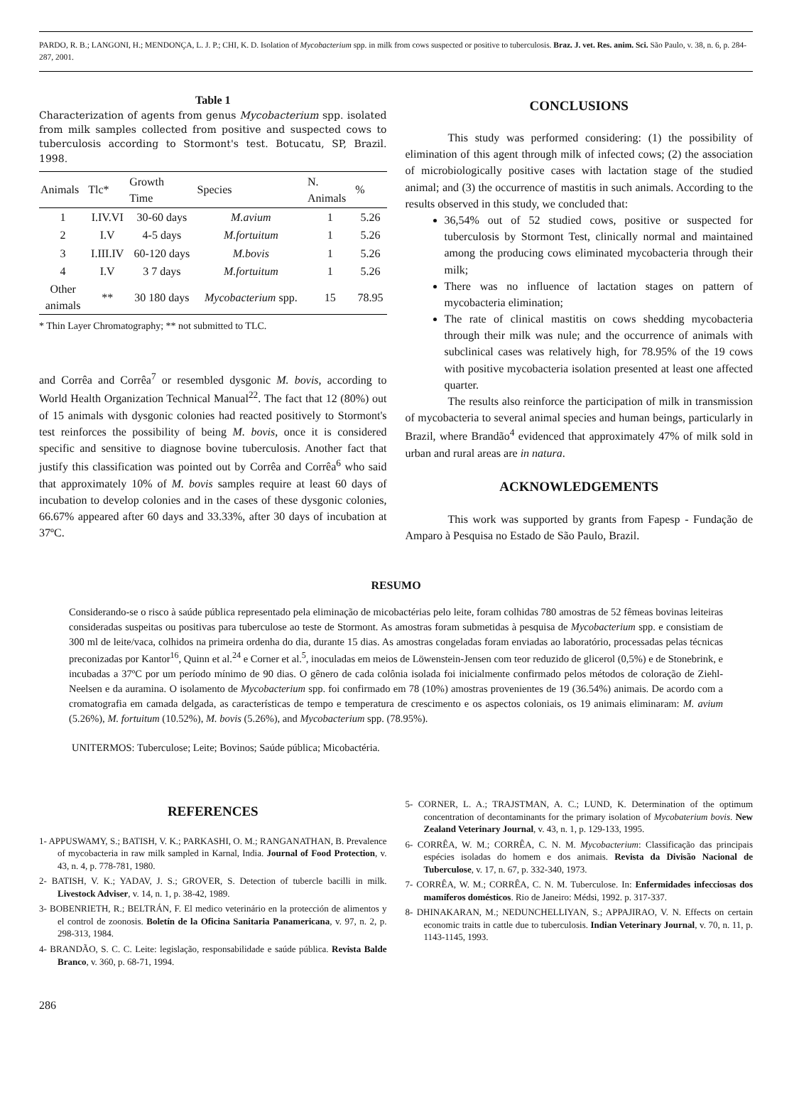PARDO, R. B.; LANGONI, H.; MENDONÇA, L. J. P.; CHI, K. D. Isolation of Mycobacterium spp. in milk from cows suspected or positive to tuberculosis. Braz. J. vet. Res. anim. Sci. São Paulo, v. 38, n. 6, p. 284-287, 2001.
Table 1
Characterization of agents from genus Mycobacterium spp. isolated from milk samples collected from positive and suspected cows to tuberculosis according to Stormont's test. Botucatu, SP, Brazil. 1998.
| Animals | Tlc* | Growth Time | Species | N. Animals | % |
| --- | --- | --- | --- | --- | --- |
| 1 | I.IV.VI | 30-60 days | M.avium | 1 | 5.26 |
| 2 | I.V | 4-5 days | M.fortuitum | 1 | 5.26 |
| 3 | I.III.IV | 60-120 days | M.bovis | 1 | 5.26 |
| 4 | I.V | 3 7 days | M.fortuitum | 1 | 5.26 |
| Other animals | ** | 30 180 days | Mycobacterium spp. | 15 | 78.95 |
* Thin Layer Chromatography; ** not submitted to TLC.
and Corrêa and Corrêa<sup>7</sup> or resembled dysgonic M. bovis, according to World Health Organization Technical Manual<sup>22</sup>. The fact that 12 (80%) out of 15 animals with dysgonic colonies had reacted positively to Stormont's test reinforces the possibility of being M. bovis, once it is considered specific and sensitive to diagnose bovine tuberculosis. Another fact that justify this classification was pointed out by Corrêa and Corrêa<sup>6</sup> who said that approximately 10% of M. bovis samples require at least 60 days of incubation to develop colonies and in the cases of these dysgonic colonies, 66.67% appeared after 60 days and 33.33%, after 30 days of incubation at 37ºC.
CONCLUSIONS
This study was performed considering: (1) the possibility of elimination of this agent through milk of infected cows; (2) the association of microbiologically positive cases with lactation stage of the studied animal; and (3) the occurrence of mastitis in such animals. According to the results observed in this study, we concluded that:
36,54% out of 52 studied cows, positive or suspected for tuberculosis by Stormont Test, clinically normal and maintained among the producing cows eliminated mycobacteria through their milk;
There was no influence of lactation stages on pattern of mycobacteria elimination;
The rate of clinical mastitis on cows shedding mycobacteria through their milk was nule; and the occurrence of animals with subclinical cases was relatively high, for 78.95% of the 19 cows with positive mycobacteria isolation presented at least one affected quarter.
The results also reinforce the participation of milk in transmission of mycobacteria to several animal species and human beings, particularly in Brazil, where Brandão<sup>4</sup> evidenced that approximately 47% of milk sold in urban and rural areas are in natura.
ACKNOWLEDGEMENTS
This work was supported by grants from Fapesp - Fundação de Amparo à Pesquisa no Estado de São Paulo, Brazil.
RESUMO
Considerando-se o risco à saúde pública representado pela eliminação de micobactérias pelo leite, foram colhidas 780 amostras de 52 fêmeas bovinas leiteiras consideradas suspeitas ou positivas para tuberculose ao teste de Stormont. As amostras foram submetidas à pesquisa de Mycobacterium spp. e consistiam de 300 ml de leite/vaca, colhidos na primeira ordenha do dia, durante 15 dias. As amostras congeladas foram enviadas ao laboratório, processadas pelas técnicas preconizadas por Kantor<sup>16</sup>, Quinn et al.<sup>24</sup> e Corner et al.<sup>5</sup>, inoculadas em meios de Löwenstein-Jensen com teor reduzido de glicerol (0,5%) e de Stonebrink, e incubadas a 37ºC por um período mínimo de 90 dias. O gênero de cada colônia isolada foi inicialmente confirmado pelos métodos de coloração de Ziehl-Neelsen e da auramina. O isolamento de Mycobacterium spp. foi confirmado em 78 (10%) amostras provenientes de 19 (36.54%) animais. De acordo com a cromatografia em camada delgada, as características de tempo e temperatura de crescimento e os aspectos coloniais, os 19 animais eliminaram: M. avium (5.26%), M. fortuitum (10.52%), M. bovis (5.26%), and Mycobacterium spp. (78.95%).
UNITERMOS: Tuberculose; Leite; Bovinos; Saúde pública; Micobactéria.
REFERENCES
1- APPUSWAMY, S.; BATISH, V. K.; PARKASHI, O. M.; RANGANATHAN, B. Prevalence of mycobacteria in raw milk sampled in Karnal, India. Journal of Food Protection, v. 43, n. 4, p. 778-781, 1980.
2- BATISH, V. K.; YADAV, J. S.; GROVER, S. Detection of tubercle bacilli in milk. Livestock Adviser, v. 14, n. 1, p. 38-42, 1989.
3- BOBENRIETH, R.; BELTRÁN, F. El medico veterinário en la protección de alimentos y el control de zoonosis. Boletín de la Oficina Sanitaria Panamericana, v. 97, n. 2, p. 298-313, 1984.
4- BRANDÃO, S. C. C. Leite: legislação, responsabilidade e saúde pública. Revista Balde Branco, v. 360, p. 68-71, 1994.
5- CORNER, L. A.; TRAJSTMAN, A. C.; LUND, K. Determination of the optimum concentration of decontaminants for the primary isolation of Mycobaterium bovis. New Zealand Veterinary Journal, v. 43, n. 1, p. 129-133, 1995.
6- CORRÊA, W. M.; CORRÊA, C. N. M. Mycobacterium: Classificação das principais espécies isoladas do homem e dos animais. Revista da Divisão Nacional de Tuberculose, v. 17, n. 67, p. 332-340, 1973.
7- CORRÊA, W. M.; CORRÊA, C. N. M. Tuberculose. In: Enfermidades infecciosas dos mamíferos domésticos. Rio de Janeiro: Médsi, 1992. p. 317-337.
8- DHINAKARAN, M.; NEDUNCHELLIYAN, S.; APPAJIRAO, V. N. Effects on certain economic traits in cattle due to tuberculosis. Indian Veterinary Journal, v. 70, n. 11, p. 1143-1145, 1993.
286